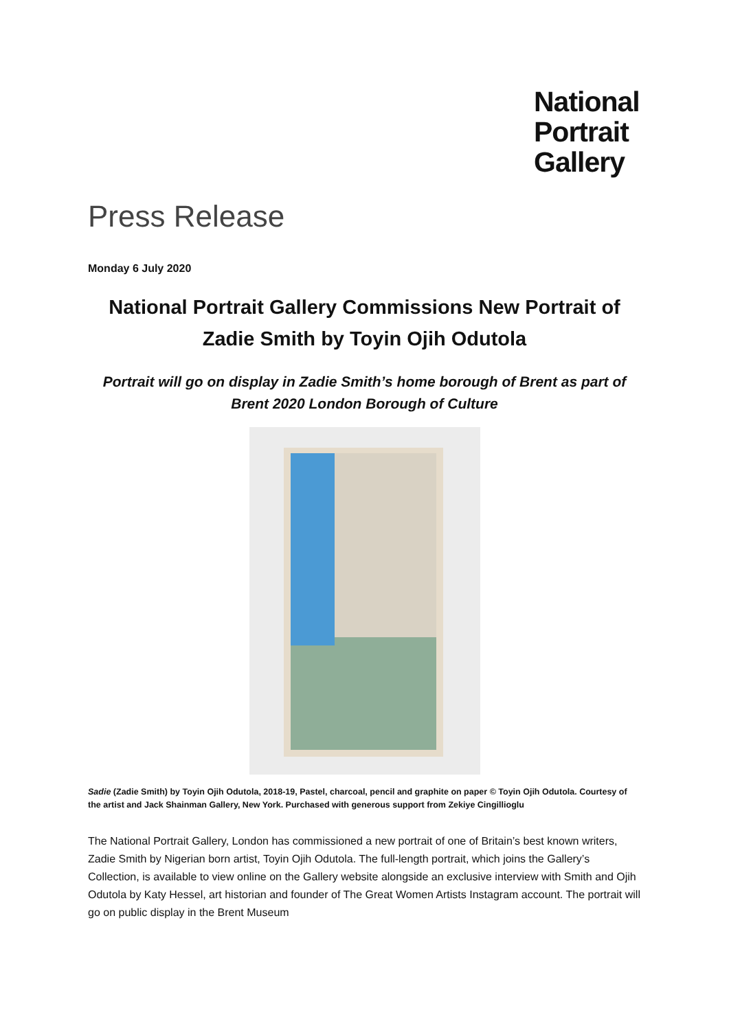National
Portrait
Gallery
Press Release
Monday 6 July 2020
National Portrait Gallery Commissions New Portrait of Zadie Smith by Toyin Ojih Odutola
Portrait will go on display in Zadie Smith’s home borough of Brent as part of Brent 2020 London Borough of Culture
Sadie (Zadie Smith) by Toyin Ojih Odutola, 2018-19, Pastel, charcoal, pencil and graphite on paper © Toyin Ojih Odutola. Courtesy of the artist and Jack Shainman Gallery, New York. Purchased with generous support from Zekiye Cingillioglu
The National Portrait Gallery, London has commissioned a new portrait of one of Britain’s best known writers, Zadie Smith by Nigerian born artist, Toyin Ojih Odutola. The full-length portrait, which joins the Gallery’s Collection, is available to view online on the Gallery website alongside an exclusive interview with Smith and Ojih Odutola by Katy Hessel, art historian and founder of The Great Women Artists Instagram account. The portrait will go on public display in the Brent Museum